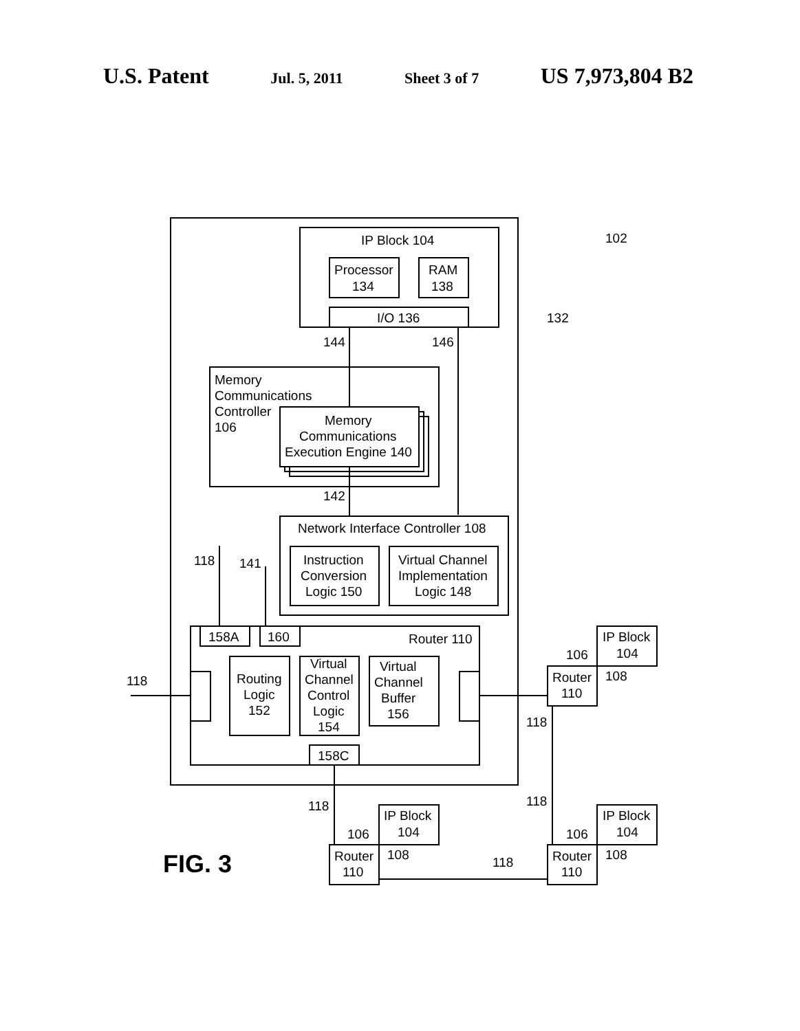U.S. Patent Jul. 5, 2011 Sheet 3 of 7 US 7,973,804 B2
IP Block 104
Processor
134
RAM
138
I/O 136
144
146
102
132
Memory
Communications
Controller
106
Memory
Communications
Execution Engine 140
142
Network Interface Controller 108
Instruction
Conversion
Logic 150
Virtual Channel
Implementation
Logic 148
118
141
158A
160
Router 110
118
Routing
Logic
152
Virtual
Channel
Control
Logic
154
Virtual
Channel
Buffer
156
158C
118
Router
110
IP Block
104
106
108
118
118
FIG. 3
Router
110
IP Block
104
106
108
Router
110
IP Block
104
106
108
118